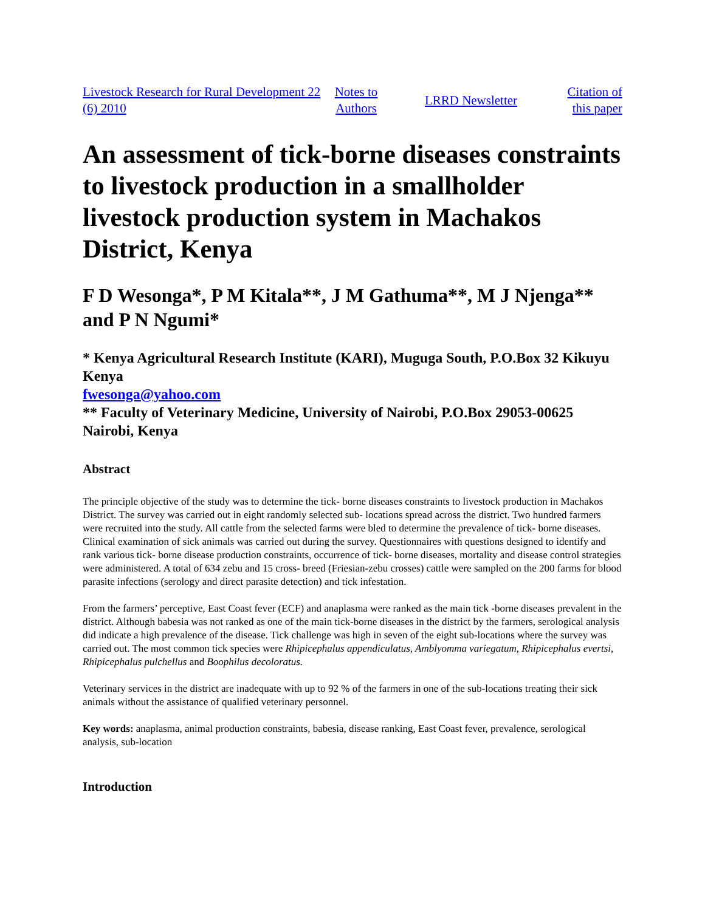| Livestock Research for Rural Development 22 (6) 2010 | Notes to Authors | LRRD Newsletter | Citation of this paper |
An assessment of tick-borne diseases constraints to livestock production in a smallholder livestock production system in Machakos District, Kenya
F D Wesonga*, P M Kitala**, J M Gathuma**, M J Njenga** and P N Ngumi*
* Kenya Agricultural Research Institute (KARI), Muguga South, P.O.Box 32 Kikuyu Kenya
fwesonga@yahoo.com
** Faculty of Veterinary Medicine, University of Nairobi, P.O.Box 29053-00625 Nairobi, Kenya
Abstract
The principle objective of the study was to determine the tick- borne diseases constraints to livestock production in Machakos District. The survey was carried out in eight randomly selected sub- locations spread across the district. Two hundred farmers were recruited into the study. All cattle from the selected farms were bled to determine the prevalence of tick- borne diseases. Clinical examination of sick animals was carried out during the survey. Questionnaires with questions designed to identify and rank various tick- borne disease production constraints, occurrence of tick- borne diseases, mortality and disease control strategies were administered. A total of 634 zebu and 15 cross- breed (Friesian-zebu crosses) cattle were sampled on the 200 farms for blood parasite infections (serology and direct parasite detection) and tick infestation.
From the farmers’ perceptive, East Coast fever (ECF) and anaplasma were ranked as the main tick -borne diseases prevalent in the district. Although babesia was not ranked as one of the main tick-borne diseases in the district by the farmers, serological analysis did indicate a high prevalence of the disease. Tick challenge was high in seven of the eight sub-locations where the survey was carried out. The most common tick species were Rhipicephalus appendiculatus, Amblyomma variegatum, Rhipicephalus evertsi, Rhipicephalus pulchellus and Boophilus decoloratus.
Veterinary services in the district are inadequate with up to 92 % of the farmers in one of the sub-locations treating their sick animals without the assistance of qualified veterinary personnel.
Key words: anaplasma, animal production constraints, babesia, disease ranking, East Coast fever, prevalence, serological analysis, sub-location
Introduction